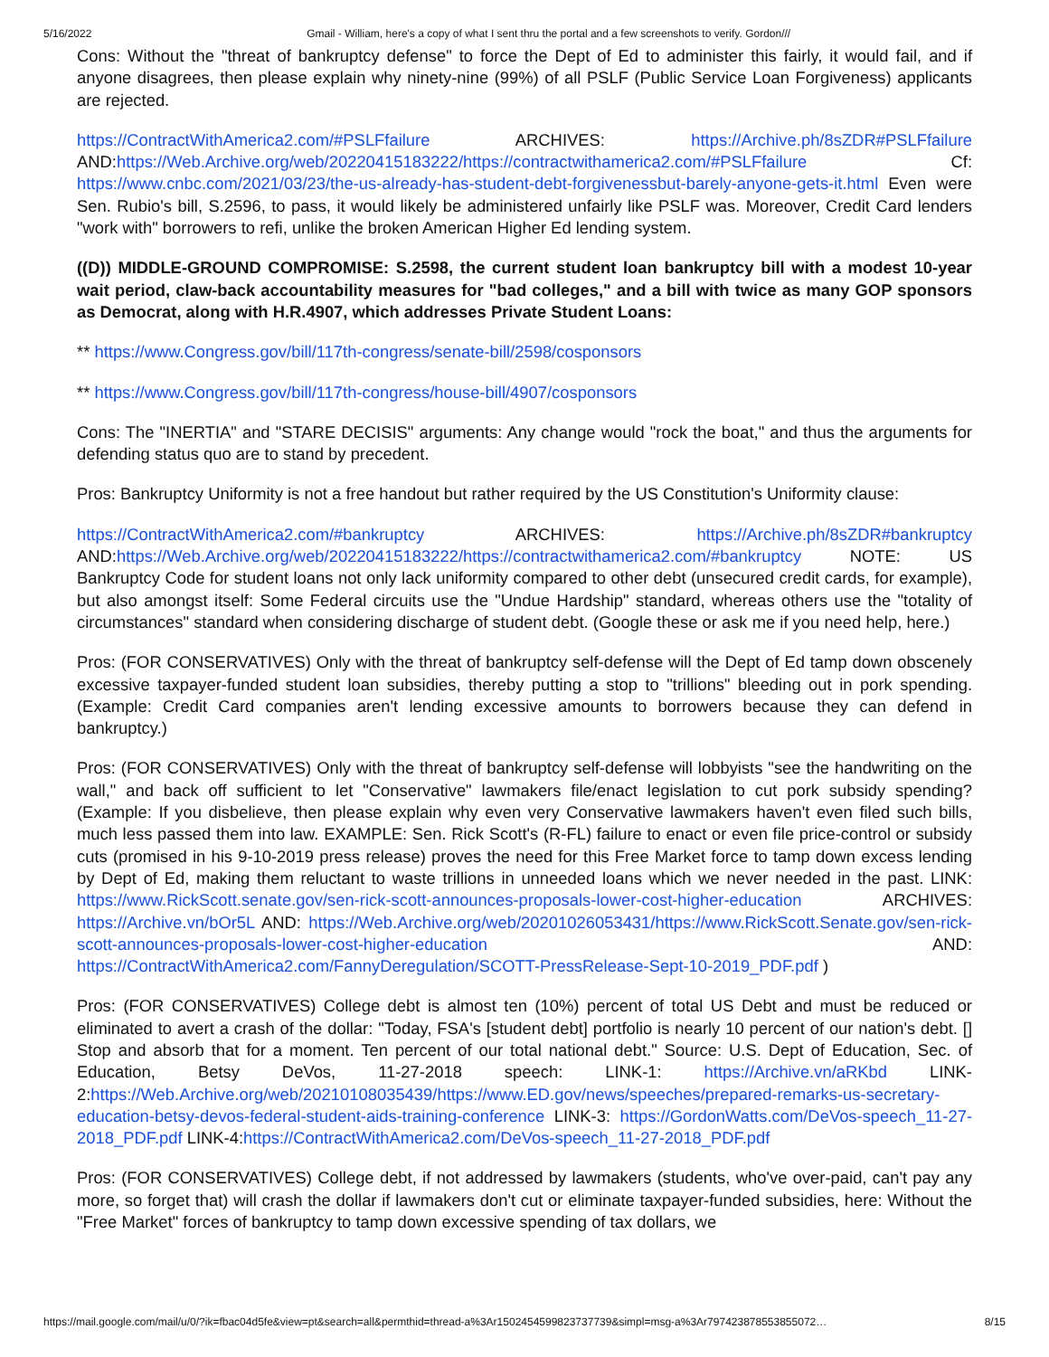5/16/2022 Gmail - William, here's a copy of what I sent thru the portal and a few screenshots to verify. Gordon///
Cons: Without the "threat of bankruptcy defense" to force the Dept of Ed to administer this fairly, it would fail, and if anyone disagrees, then please explain why ninety-nine (99%) of all PSLF (Public Service Loan Forgiveness) applicants are rejected.
https://ContractWithAmerica2.com/#PSLFfailure ARCHIVES: https://Archive.ph/8sZDR#PSLFfailure AND:https://Web.Archive.org/web/20220415183222/https://contractwithamerica2.com/#PSLFfailure Cf: https://www.cnbc.com/2021/03/23/the-us-already-has-student-debt-forgivenessbut-barely-anyone-gets-it.html Even were Sen. Rubio's bill, S.2596, to pass, it would likely be administered unfairly like PSLF was. Moreover, Credit Card lenders "work with" borrowers to refi, unlike the broken American Higher Ed lending system.
((D)) MIDDLE-GROUND COMPROMISE: S.2598, the current student loan bankruptcy bill with a modest 10-year wait period, claw-back accountability measures for "bad colleges," and a bill with twice as many GOP sponsors as Democrat, along with H.R.4907, which addresses Private Student Loans:
** https://www.Congress.gov/bill/117th-congress/senate-bill/2598/cosponsors
** https://www.Congress.gov/bill/117th-congress/house-bill/4907/cosponsors
Cons: The "INERTIA" and "STARE DECISIS" arguments: Any change would "rock the boat," and thus the arguments for defending status quo are to stand by precedent.
Pros: Bankruptcy Uniformity is not a free handout but rather required by the US Constitution's Uniformity clause:
https://ContractWithAmerica2.com/#bankruptcy ARCHIVES: https://Archive.ph/8sZDR#bankruptcy AND:https://Web.Archive.org/web/20220415183222/https://contractwithamerica2.com/#bankruptcy NOTE: US Bankruptcy Code for student loans not only lack uniformity compared to other debt (unsecured credit cards, for example), but also amongst itself: Some Federal circuits use the "Undue Hardship" standard, whereas others use the "totality of circumstances" standard when considering discharge of student debt. (Google these or ask me if you need help, here.)
Pros: (FOR CONSERVATIVES) Only with the threat of bankruptcy self-defense will the Dept of Ed tamp down obscenely excessive taxpayer-funded student loan subsidies, thereby putting a stop to "trillions" bleeding out in pork spending. (Example: Credit Card companies aren't lending excessive amounts to borrowers because they can defend in bankruptcy.)
Pros: (FOR CONSERVATIVES) Only with the threat of bankruptcy self-defense will lobbyists "see the handwriting on the wall," and back off sufficient to let "Conservative" lawmakers file/enact legislation to cut pork subsidy spending? (Example: If you disbelieve, then please explain why even very Conservative lawmakers haven't even filed such bills, much less passed them into law. EXAMPLE: Sen. Rick Scott's (R-FL) failure to enact or even file price-control or subsidy cuts (promised in his 9-10-2019 press release) proves the need for this Free Market force to tamp down excess lending by Dept of Ed, making them reluctant to waste trillions in unneeded loans which we never needed in the past. LINK: https://www.RickScott.senate.gov/sen-rick-scott-announces-proposals-lower-cost-higher-education ARCHIVES: https://Archive.vn/bOr5L AND: https://Web.Archive.org/web/20201026053431/https://www.RickScott.Senate.gov/sen-rick-scott-announces-proposals-lower-cost-higher-education AND: https://ContractWithAmerica2.com/FannyDeregulation/SCOTT-PressRelease-Sept-10-2019_PDF.pdf )
Pros: (FOR CONSERVATIVES) College debt is almost ten (10%) percent of total US Debt and must be reduced or eliminated to avert a crash of the dollar: "Today, FSA's [student debt] portfolio is nearly 10 percent of our nation's debt. [] Stop and absorb that for a moment. Ten percent of our total national debt." Source: U.S. Dept of Education, Sec. of Education, Betsy DeVos, 11-27-2018 speech: LINK-1: https://Archive.vn/aRKbd LINK-2:https://Web.Archive.org/web/20210108035439/https://www.ED.gov/news/speeches/prepared-remarks-us-secretary-education-betsy-devos-federal-student-aids-training-conference LINK-3: https://GordonWatts.com/DeVos-speech_11-27-2018_PDF.pdf LINK-4:https://ContractWithAmerica2.com/DeVos-speech_11-27-2018_PDF.pdf
Pros: (FOR CONSERVATIVES) College debt, if not addressed by lawmakers (students, who've over-paid, can't pay any more, so forget that) will crash the dollar if lawmakers don't cut or eliminate taxpayer-funded subsidies, here: Without the "Free Market" forces of bankruptcy to tamp down excessive spending of tax dollars, we
https://mail.google.com/mail/u/0/?ik=fbac04d5fe&view=pt&search=all&permthid=thread-a%3Ar1502454599823737739&simpl=msg-a%3Ar797423878553855072… 8/15